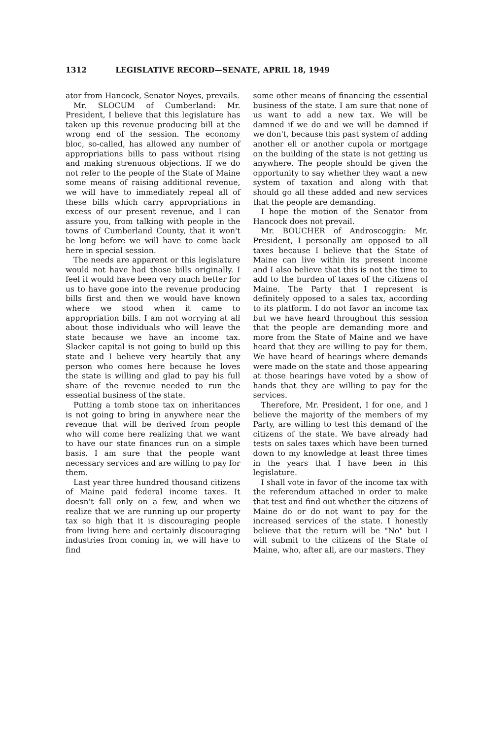1312 LEGISLATIVE RECORD—SENATE, APRIL 18, 1949
ator from Hancock, Senator Noyes, prevails.
Mr. SLOCUM of Cumberland: Mr. President, I believe that this legislature has taken up this revenue producing bill at the wrong end of the session. The economy bloc, so-called, has allowed any number of appropriations bills to pass without rising and making strenuous objections. If we do not refer to the people of the State of Maine some means of raising additional revenue, we will have to immediately repeal all of these bills which carry appropriations in excess of our present revenue, and I can assure you, from talking with people in the towns of Cumberland County, that it won't be long before we will have to come back here in special session.
The needs are apparent or this legislature would not have had those bills originally. I feel it would have been very much better for us to have gone into the revenue producing bills first and then we would have known where we stood when it came to appropriation bills. I am not worrying at all about those individuals who will leave the state because we have an income tax. Slacker capital is not going to build up this state and I believe very heartily that any person who comes here because he loves the state is willing and glad to pay his full share of the revenue needed to run the essential business of the state.
Putting a tomb stone tax on inheritances is not going to bring in anywhere near the revenue that will be derived from people who will come here realizing that we want to have our state finances run on a simple basis. I am sure that the people want necessary services and are willing to pay for them.
Last year three hundred thousand citizens of Maine paid federal income taxes. It doesn't fall only on a few, and when we realize that we are running up our property tax so high that it is discouraging people from living here and certainly discouraging industries from coming in, we will have to find
some other means of financing the essential business of the state. I am sure that none of us want to add a new tax. We will be damned if we do and we will be damned if we don't, because this past system of adding another ell or another cupola or mortgage on the building of the state is not getting us anywhere. The people should be given the opportunity to say whether they want a new system of taxation and along with that should go all these added and new services that the people are demanding.
I hope the motion of the Senator from Hancock does not prevail.
Mr. BOUCHER of Androscoggin: Mr. President, I personally am opposed to all taxes because I believe that the State of Maine can live within its present income and I also believe that this is not the time to add to the burden of taxes of the citizens of Maine. The Party that I represent is definitely opposed to a sales tax, according to its platform. I do not favor an income tax but we have heard throughout this session that the people are demanding more and more from the State of Maine and we have heard that they are willing to pay for them. We have heard of hearings where demands were made on the state and those appearing at those hearings have voted by a show of hands that they are willing to pay for the services.
Therefore, Mr. President, I for one, and I believe the majority of the members of my Party, are willing to test this demand of the citizens of the state. We have already had tests on sales taxes which have been turned down to my knowledge at least three times in the years that I have been in this legislature.
I shall vote in favor of the income tax with the referendum attached in order to make that test and find out whether the citizens of Maine do or do not want to pay for the increased services of the state. I honestly believe that the return will be "No" but I will submit to the citizens of the State of Maine, who, after all, are our masters. They